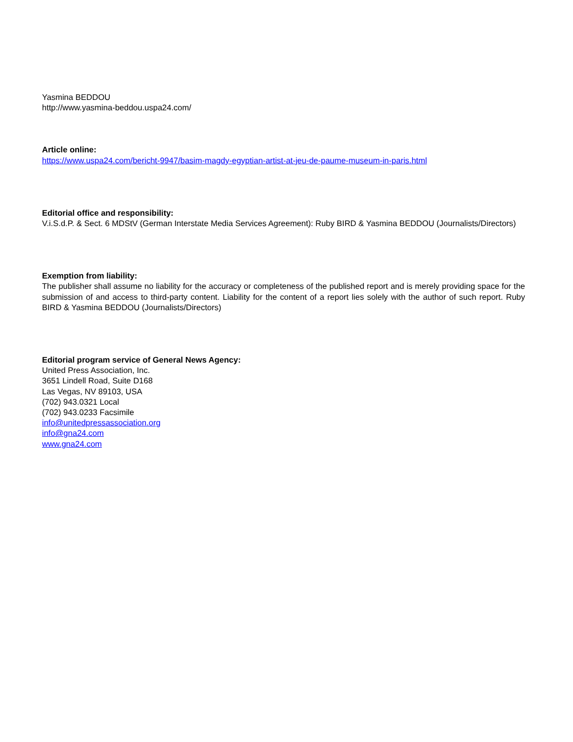Yasmina BEDDOU
http://www.yasmina-beddou.uspa24.com/
Article online:
https://www.uspa24.com/bericht-9947/basim-magdy-egyptian-artist-at-jeu-de-paume-museum-in-paris.html
Editorial office and responsibility:
V.i.S.d.P. & Sect. 6 MDStV (German Interstate Media Services Agreement): Ruby BIRD & Yasmina BEDDOU (Journalists/Directors)
Exemption from liability:
The publisher shall assume no liability for the accuracy or completeness of the published report and is merely providing space for the submission of and access to third-party content. Liability for the content of a report lies solely with the author of such report. Ruby BIRD & Yasmina BEDDOU (Journalists/Directors)
Editorial program service of General News Agency:
United Press Association, Inc.
3651 Lindell Road, Suite D168
Las Vegas, NV 89103, USA
(702) 943.0321 Local
(702) 943.0233 Facsimile
info@unitedpressassociation.org
info@gna24.com
www.gna24.com